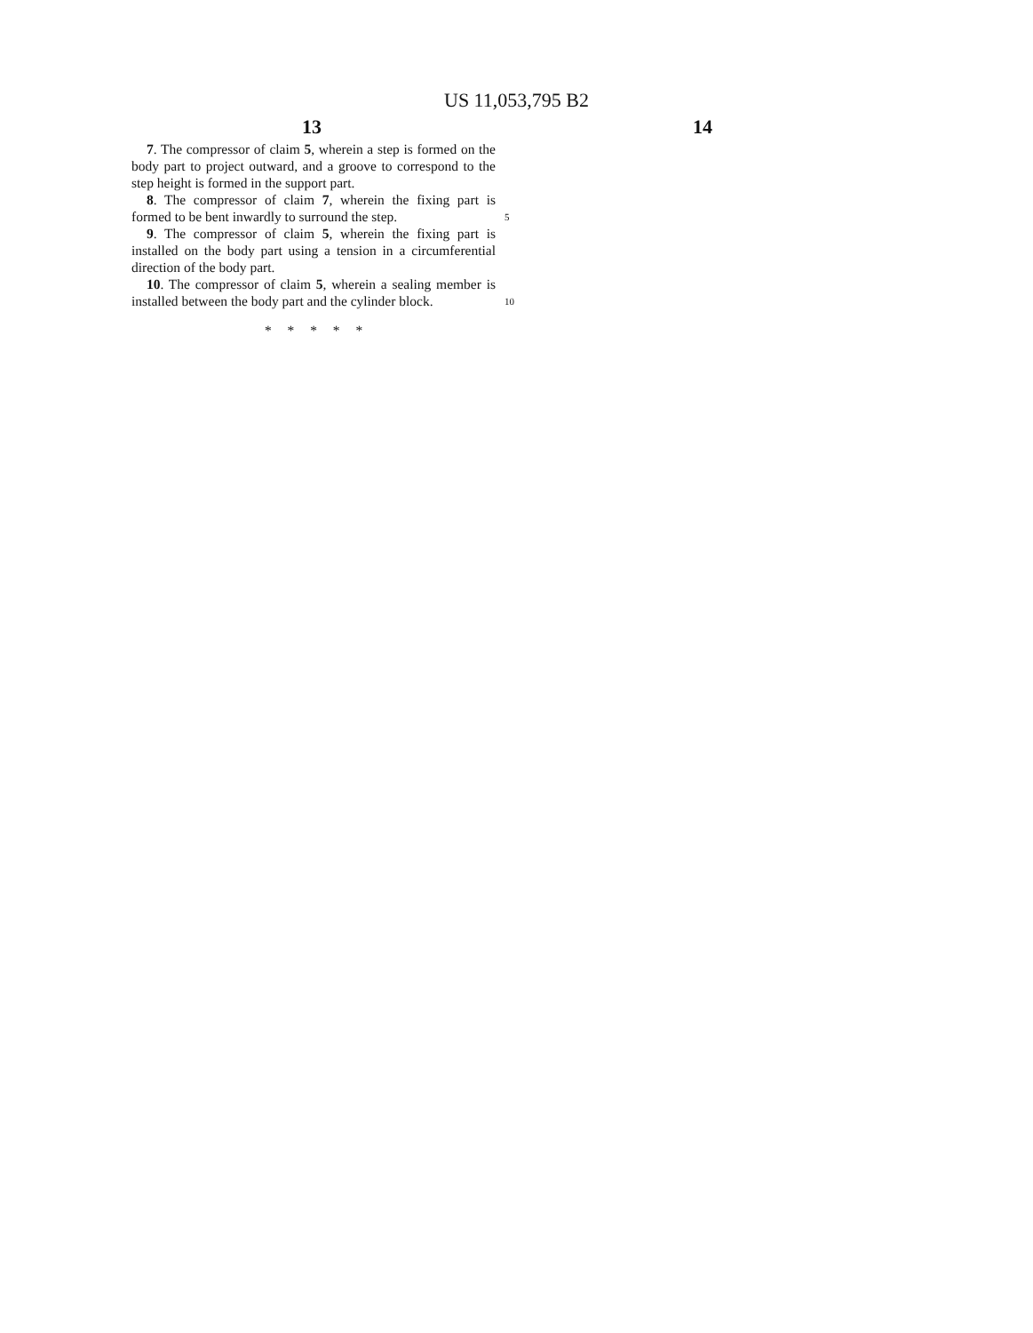US 11,053,795 B2
13 14
7. The compressor of claim 5, wherein a step is formed on the body part to project outward, and a groove to correspond to the step height is formed in the support part.
8. The compressor of claim 7, wherein the fixing part is formed to be bent inwardly to surround the step.
9. The compressor of claim 5, wherein the fixing part is installed on the body part using a tension in a circumferential direction of the body part.
10. The compressor of claim 5, wherein a sealing member is installed between the body part and the cylinder block.
* * * * *
5
10